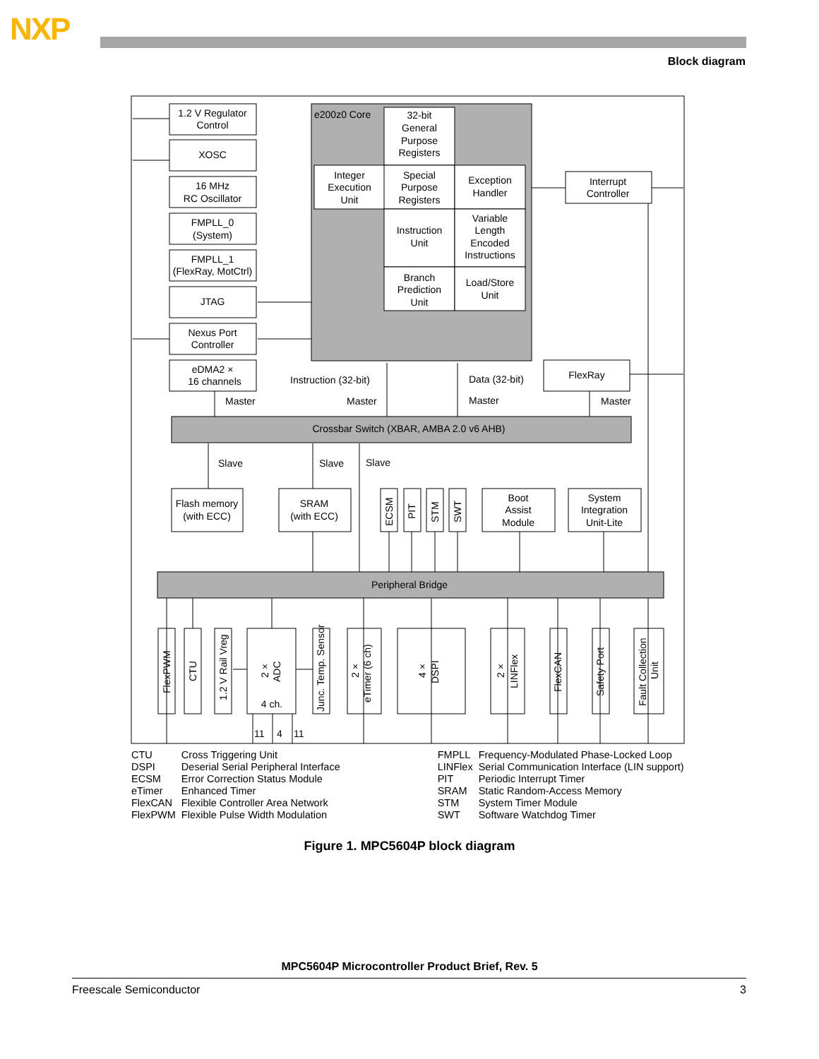NXP
Block diagram
1.2 V Regulator
Control
XOSC
16 MHz
RC Oscillator
FMPLL_0
(System)
FMPLL_1
(FlexRay, MotCtrl)
JTAG
Nexus Port
Controller
eDMA2 ×
16 channels
32-bit
General
Purpose
Registers
Integer
Execution
Unit
Special
Purpose
Registers
Exception
Handler
Instruction
Unit
Variable
Length
Encoded
Instructions
Branch
Prediction
Unit
Load/Store
Unit
Interrupt
Controller
FlexRay
Crossbar Switch (XBAR, AMBA 2.0 v6 AHB)
Flash memory
(with ECC)
SRAM
(with ECC)
Boot
Assist
Module
System
Integration
Unit-Lite
Peripheral Bridge
4 ch.
e200z0 Core
Instruction (32-bit)
Data (32-bit)
Master
Master
Master
Master
Slave
Slave
Slave
11
4
11
ECSM
PIT
STM
SWT
FlexPWM
CTU
1.2 V Rail Vreg
2 ×
ADC
Junc. Temp. Sensor
2 ×
eTimer (6 ch)
4 ×
DSPI
2 ×
LINFlex
FlexCAN
Safety Port
Fault Collection
Unit
| CTU | Cross Triggering Unit |
| DSPI | Deserial Serial Peripheral Interface |
| ECSM | Error Correction Status Module |
| eTimer | Enhanced Timer |
| FlexCAN | Flexible Controller Area Network |
| FlexPWM | Flexible Pulse Width Modulation |
| FMPLL | Frequency-Modulated Phase-Locked Loop |
| LINFlex | Serial Communication Interface (LIN support) |
| PIT | Periodic Interrupt Timer |
| SRAM | Static Random-Access Memory |
| STM | System Timer Module |
| SWT | Software Watchdog Timer |
Figure 1. MPC5604P block diagram
MPC5604P Microcontroller Product Brief, Rev. 5
Freescale Semiconductor 3